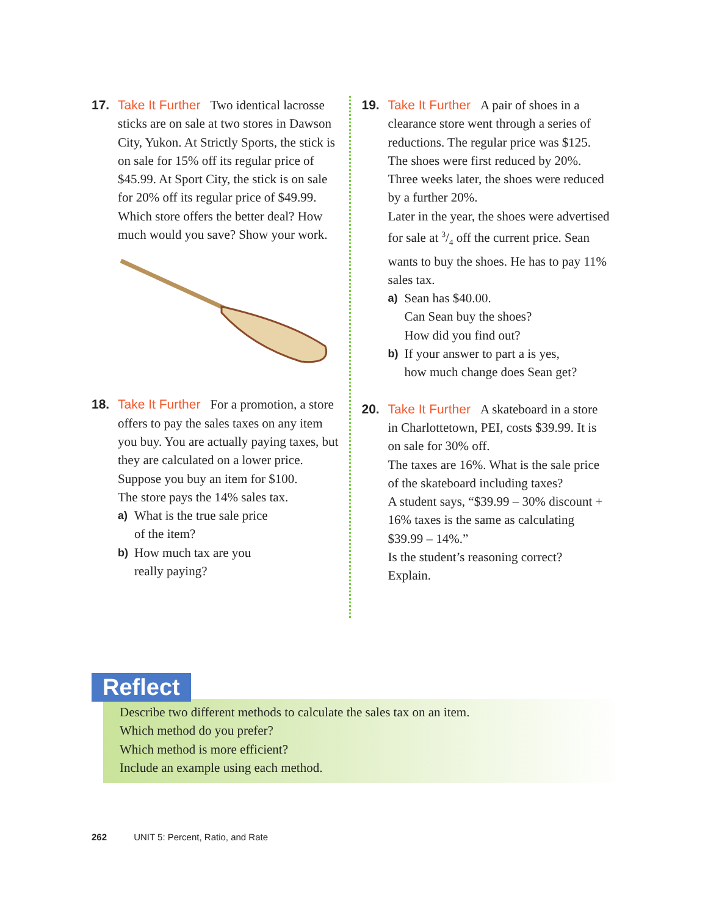17. Take It Further Two identical lacrosse sticks are on sale at two stores in Dawson City, Yukon. At Strictly Sports, the stick is on sale for 15% off its regular price of $45.99. At Sport City, the stick is on sale for 20% off its regular price of $49.99. Which store offers the better deal? How much would you save? Show your work.
18. Take It Further For a promotion, a store offers to pay the sales taxes on any item you buy. You are actually paying taxes, but they are calculated on a lower price.
Suppose you buy an item for $100.
The store pays the 14% sales tax.
a)
What is the true sale price
of the item?
b)
How much tax are you
really paying?
19. Take It Further A pair of shoes in a clearance store went through a series of reductions. The regular price was $125. The shoes were first reduced by 20%. Three weeks later, the shoes were reduced by a further 20%.
Later in the year, the shoes were advertised for sale at 3/4 off the current price. Sean wants to buy the shoes. He has to pay 11% sales tax.
a)
Sean has $40.00.
Can Sean buy the shoes?
How did you find out?
b)
If your answer to part a is yes,
how much change does Sean get?
20. Take It Further A skateboard in a store in Charlottetown, PEI, costs $39.99. It is on sale for 30% off.
The taxes are 16%. What is the sale price of the skateboard including taxes?
A student says, “$39.99 – 30% discount + 16% taxes is the same as calculating $39.99 – 14%.”
Is the student’s reasoning correct?
Explain.
Reflect
Describe two different methods to calculate the sales tax on an item.
Which method do you prefer?
Which method is more efficient?
Include an example using each method.
262 UNIT 5: Percent, Ratio, and Rate